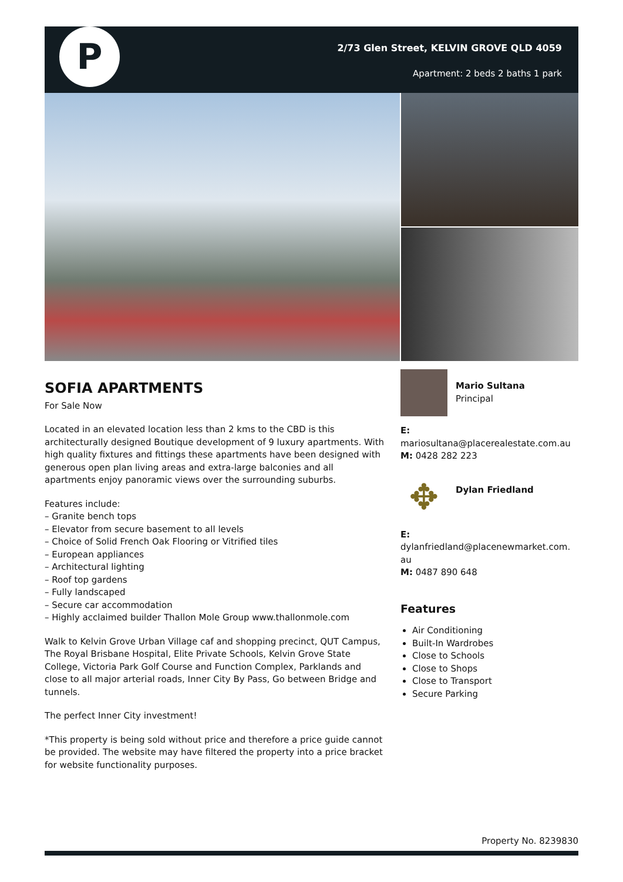P
2/73 Glen Street, KELVIN GROVE QLD 4059
Apartment: 2 beds 2 baths 1 park
SOFIA APARTMENTS
For Sale Now
Located in an elevated location less than 2 kms to the CBD is this architecturally designed Boutique development of 9 luxury apartments. With high quality fixtures and fittings these apartments have been designed with generous open plan living areas and extra-large balconies and all apartments enjoy panoramic views over the surrounding suburbs.
Features include:
– Granite bench tops
– Elevator from secure basement to all levels
– Choice of Solid French Oak Flooring or Vitrified tiles
– European appliances
– Architectural lighting
– Roof top gardens
– Fully landscaped
– Secure car accommodation
– Highly acclaimed builder Thallon Mole Group www.thallonmole.com
Walk to Kelvin Grove Urban Village caf and shopping precinct, QUT Campus, The Royal Brisbane Hospital, Elite Private Schools, Kelvin Grove State College, Victoria Park Golf Course and Function Complex, Parklands and close to all major arterial roads, Inner City By Pass, Go between Bridge and tunnels.
The perfect Inner City investment!
*This property is being sold without price and therefore a price guide cannot be provided. The website may have filtered the property into a price bracket for website functionality purposes.
Mario Sultana
Principal
E:
mariosultana@placerealestate.com.au
M: 0428 282 223
✥
Dylan Friedland
E:
dylanfriedland@placenewmarket.com.
au
M: 0487 890 648
Features
Air Conditioning
Built-In Wardrobes
Close to Schools
Close to Shops
Close to Transport
Secure Parking
Property No. 8239830